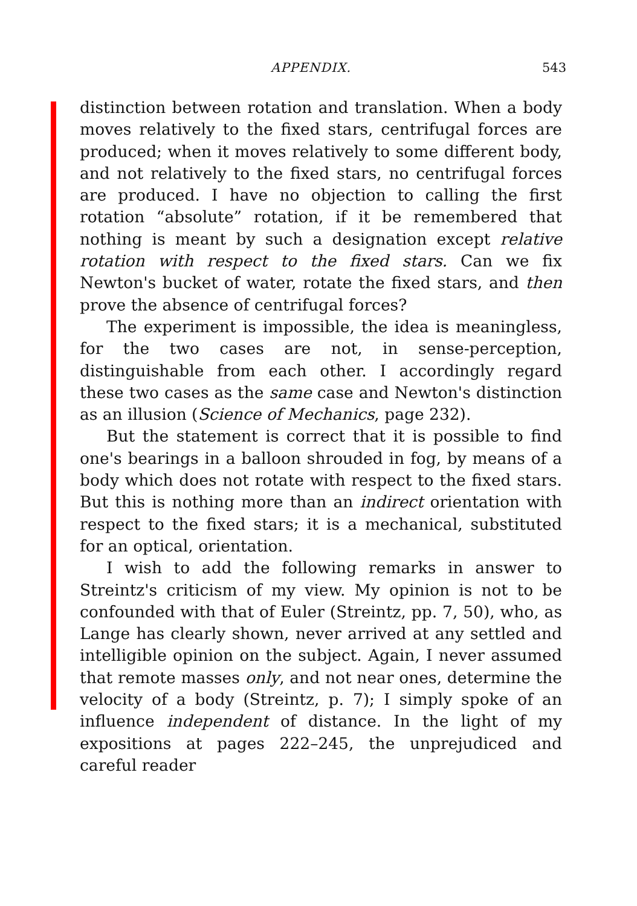APPENDIX. 543
distinction between rotation and translation. When a body moves relatively to the fixed stars, centrifugal forces are produced; when it moves relatively to some different body, and not relatively to the fixed stars, no centrifugal forces are produced. I have no objection to calling the first rotation “absolute” rotation, if it be remembered that nothing is meant by such a designation except relative rotation with respect to the fixed stars. Can we fix Newton's bucket of water, rotate the fixed stars, and then prove the absence of centrifugal forces?
The experiment is impossible, the idea is meaningless, for the two cases are not, in sense-perception, distinguishable from each other. I accordingly regard these two cases as the same case and Newton's distinction as an illusion (Science of Mechanics, page 232).
But the statement is correct that it is possible to find one's bearings in a balloon shrouded in fog, by means of a body which does not rotate with respect to the fixed stars. But this is nothing more than an indirect orientation with respect to the fixed stars; it is a mechanical, substituted for an optical, orientation.
I wish to add the following remarks in answer to Streintz's criticism of my view. My opinion is not to be confounded with that of Euler (Streintz, pp. 7, 50), who, as Lange has clearly shown, never arrived at any settled and intelligible opinion on the subject. Again, I never assumed that remote masses only, and not near ones, determine the velocity of a body (Streintz, p. 7); I simply spoke of an influence independent of distance. In the light of my expositions at pages 222–245, the unprejudiced and careful reader